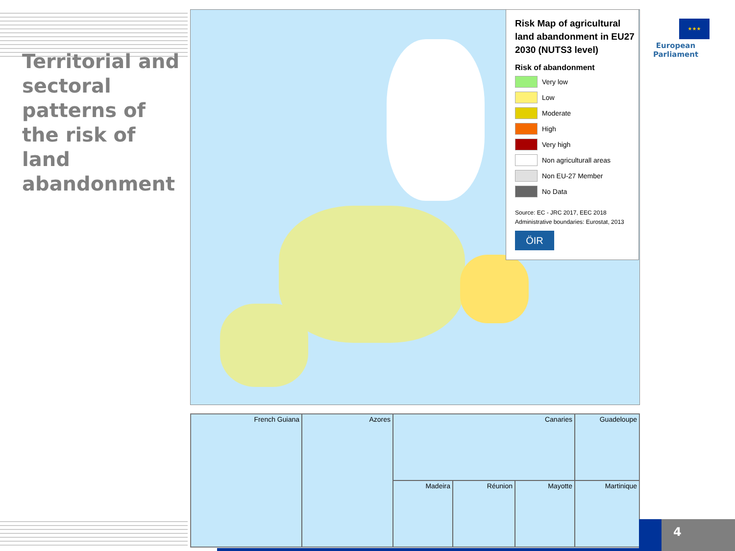Territorial and sectoral patterns of the risk of land abandonment
Risk Map of agricultural land abandonment in EU27 2030 (NUTS3 level)
Risk of abandonment
Very low
Low
Moderate
High
Very high
Non agriculturall areas
Non EU-27 Member
No Data
Source: EC - JRC 2017, EEC 2018
Administrative boundaries: Eurostat, 2013
ÖIR
★★★
European Parliament
French Guiana
Azores
Canaries
Guadeloupe
Madeira
Réunion
Mayotte
Martinique
4